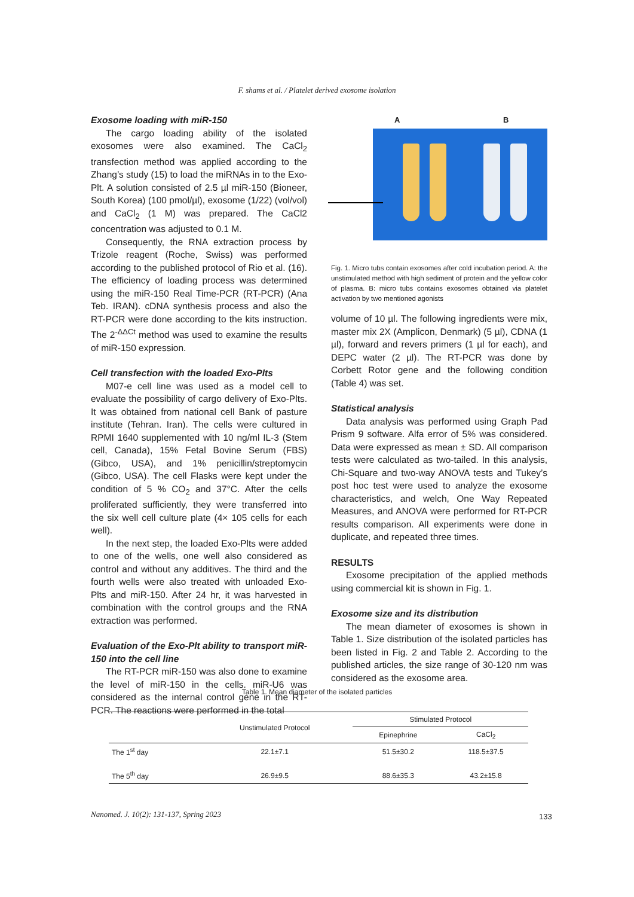F. shams et al. / Platelet derived exosome isolation
Exosome loading with miR-150
The cargo loading ability of the isolated exosomes were also examined. The CaCl<sub>2</sub> transfection method was applied according to the Zhang’s study (15) to load the miRNAs in to the Exo-Plt. A solution consisted of 2.5 µl miR-150 (Bioneer, South Korea) (100 pmol/µl), exosome (1/22) (vol/vol) and CaCl<sub>2</sub> (1 M) was prepared. The CaCl2 concentration was adjusted to 0.1 M.
Consequently, the RNA extraction process by Trizole reagent (Roche, Swiss) was performed according to the published protocol of Rio et al. (16). The efficiency of loading process was determined using the miR-150 Real Time-PCR (RT-PCR) (Ana Teb. IRAN). cDNA synthesis process and also the RT-PCR were done according to the kits instruction. The 2<sup>-ΔΔCt</sup> method was used to examine the results of miR-150 expression.
Cell transfection with the loaded Exo-Plts
M07-e cell line was used as a model cell to evaluate the possibility of cargo delivery of Exo-Plts. It was obtained from national cell Bank of pasture institute (Tehran. Iran). The cells were cultured in RPMI 1640 supplemented with 10 ng/ml IL-3 (Stem cell, Canada), 15% Fetal Bovine Serum (FBS) (Gibco, USA), and 1% penicillin/streptomycin (Gibco, USA). The cell Flasks were kept under the condition of 5 % CO<sub>2</sub> and 37°C. After the cells proliferated sufficiently, they were transferred into the six well cell culture plate (4× 105 cells for each well).
In the next step, the loaded Exo-Plts were added to one of the wells, one well also considered as control and without any additives. The third and the fourth wells were also treated with unloaded Exo-Plts and miR-150. After 24 hr, it was harvested in combination with the control groups and the RNA extraction was performed.
Evaluation of the Exo-Plt ability to transport miR-150 into the cell line
The RT-PCR miR-150 was also done to examine the level of miR-150 in the cells. miR-U6 was considered as the internal control gene in the RT-PCR. The reactions were performed in the total
A B
Fig. 1. Micro tubs contain exosomes after cold incubation period. A: the unstimulated method with high sediment of protein and the yellow color of plasma. B: micro tubs contains exosomes obtained via platelet activation by two mentioned agonists
volume of 10 µl. The following ingredients were mix, master mix 2X (Amplicon, Denmark) (5 µl), CDNA (1 µl), forward and revers primers (1 µl for each), and DEPC water (2 µl). The RT-PCR was done by Corbett Rotor gene and the following condition (Table 4) was set.
Statistical analysis
Data analysis was performed using Graph Pad Prism 9 software. Alfa error of 5% was considered. Data were expressed as mean ± SD. All comparison tests were calculated as two-tailed. In this analysis, Chi-Square and two-way ANOVA tests and Tukey’s post hoc test were used to analyze the exosome characteristics, and welch, One Way Repeated Measures, and ANOVA were performed for RT-PCR results comparison. All experiments were done in duplicate, and repeated three times.
RESULTS
Exosome precipitation of the applied methods using commercial kit is shown in Fig. 1.
Exosome size and its distribution
The mean diameter of exosomes is shown in Table 1. Size distribution of the isolated particles has been listed in Fig. 2 and Table 2. According to the published articles, the size range of 30-120 nm was considered as the exosome area.
Table 1. Mean diameter of the isolated particles
| | Unstimulated Protocol | Stimulated Protocol | |
| --- | --- | --- | --- |
| | | Epinephrine | CaCl<sub>2</sub> |
| The 1<sup>st</sup> day | 22.1±7.1 | 51.5±30.2 | 118.5±37.5 |
| The 5<sup>th</sup> day | 26.9±9.5 | 88.6±35.3 | 43.2±15.8 |
Nanomed. J. 10(2): 131-137, Spring 2023
133